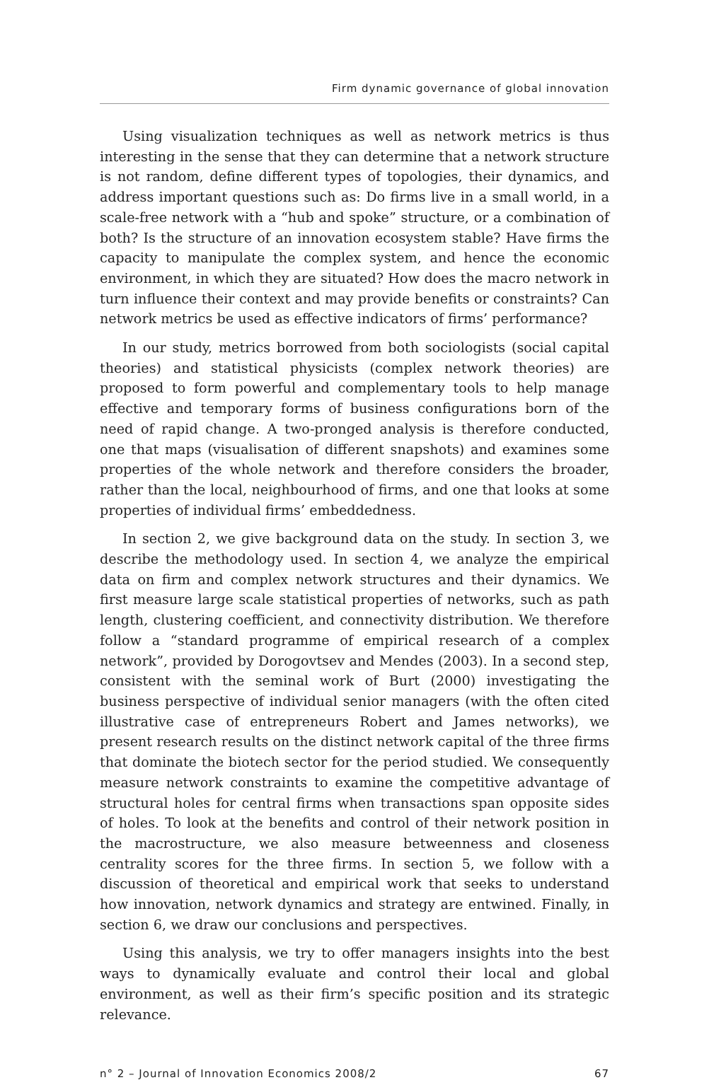Firm dynamic governance of global innovation
Using visualization techniques as well as network metrics is thus interesting in the sense that they can determine that a network structure is not random, define different types of topologies, their dynamics, and address important questions such as: Do firms live in a small world, in a scale-free network with a “hub and spoke” structure, or a combination of both? Is the structure of an innovation ecosystem stable? Have firms the capacity to manipulate the complex system, and hence the economic environment, in which they are situated? How does the macro network in turn influence their context and may provide benefits or constraints? Can network metrics be used as effective indicators of firms’ performance?
In our study, metrics borrowed from both sociologists (social capital theories) and statistical physicists (complex network theories) are proposed to form powerful and complementary tools to help manage effective and temporary forms of business configurations born of the need of rapid change. A two-pronged analysis is therefore conducted, one that maps (visualisation of different snapshots) and examines some properties of the whole network and therefore considers the broader, rather than the local, neighbourhood of firms, and one that looks at some properties of individual firms’ embeddedness.
In section 2, we give background data on the study. In section 3, we describe the methodology used. In section 4, we analyze the empirical data on firm and complex network structures and their dynamics. We first measure large scale statistical properties of networks, such as path length, clustering coefficient, and connectivity distribution. We therefore follow a “standard programme of empirical research of a complex network”, provided by Dorogovtsev and Mendes (2003). In a second step, consistent with the seminal work of Burt (2000) investigating the business perspective of individual senior managers (with the often cited illustrative case of entrepreneurs Robert and James networks), we present research results on the distinct network capital of the three firms that dominate the biotech sector for the period studied. We consequently measure network constraints to examine the competitive advantage of structural holes for central firms when transactions span opposite sides of holes. To look at the benefits and control of their network position in the macrostructure, we also measure betweenness and closeness centrality scores for the three firms. In section 5, we follow with a discussion of theoretical and empirical work that seeks to understand how innovation, network dynamics and strategy are entwined. Finally, in section 6, we draw our conclusions and perspectives.
Using this analysis, we try to offer managers insights into the best ways to dynamically evaluate and control their local and global environment, as well as their firm’s specific position and its strategic relevance.
n° 2 – Journal of Innovation Economics 2008/2 67